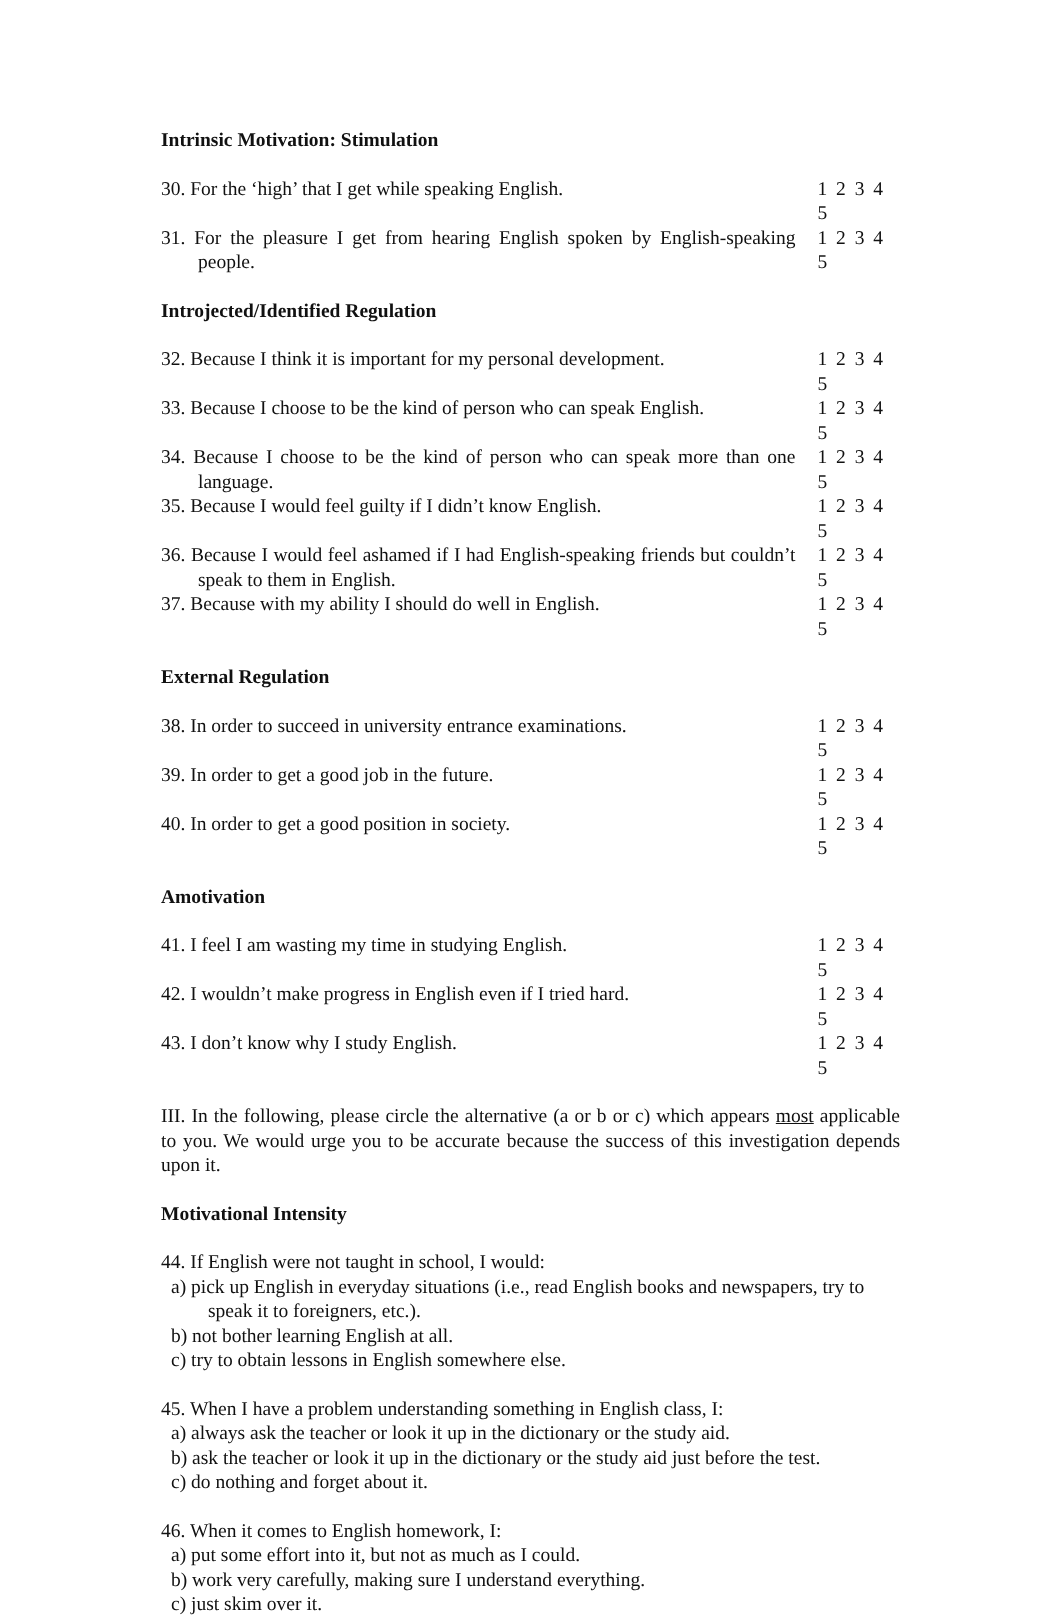Intrinsic Motivation: Stimulation
30. For the ‘high’ that I get while speaking English.
1 2 3 4 5
31. For the pleasure I get from hearing English spoken by English-speaking people.
1 2 3 4 5
Introjected/Identified Regulation
32. Because I think it is important for my personal development.
1 2 3 4 5
33. Because I choose to be the kind of person who can speak English.
1 2 3 4 5
34. Because I choose to be the kind of person who can speak more than one language.
1 2 3 4 5
35. Because I would feel guilty if I didn’t know English.
1 2 3 4 5
36. Because I would feel ashamed if I had English-speaking friends but couldn’t speak to them in English.
1 2 3 4 5
37. Because with my ability I should do well in English.
1 2 3 4 5
External Regulation
38. In order to succeed in university entrance examinations.
1 2 3 4 5
39. In order to get a good job in the future. 1 2 3 4 5
40. In order to get a good position in society. 1 2 3 4 5
Amotivation
41. I feel I am wasting my time in studying English. 1 2 3 4 5
42. I wouldn’t make progress in English even if I tried hard.
1 2 3 4 5
43. I don’t know why I study English. 1 2 3 4 5
III. In the following, please circle the alternative (a or b or c) which appears most applicable to you. We would urge you to be accurate because the success of this investigation depends upon it.
Motivational Intensity
44. If English were not taught in school, I would:
a) pick up English in everyday situations (i.e., read English books and newspapers, try to speak it to foreigners, etc.).
b) not bother learning English at all.
c) try to obtain lessons in English somewhere else.
45. When I have a problem understanding something in English class, I:
a) always ask the teacher or look it up in the dictionary or the study aid.
b) ask the teacher or look it up in the dictionary or the study aid just before the test.
c) do nothing and forget about it.
46. When it comes to English homework, I:
a) put some effort into it, but not as much as I could.
b) work very carefully, making sure I understand everything.
c) just skim over it.